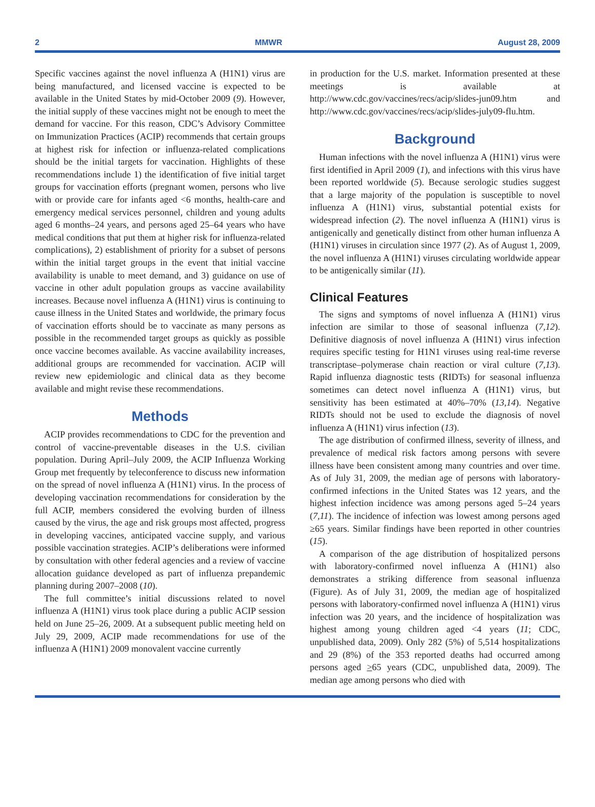2 MMWR August 28, 2009
Specific vaccines against the novel influenza A (H1N1) virus are being manufactured, and licensed vaccine is expected to be available in the United States by mid-October 2009 (9). However, the initial supply of these vaccines might not be enough to meet the demand for vaccine. For this reason, CDC’s Advisory Committee on Immunization Practices (ACIP) recommends that certain groups at highest risk for infection or influenza-related complications should be the initial targets for vaccination. Highlights of these recommendations include 1) the identification of five initial target groups for vaccination efforts (pregnant women, persons who live with or provide care for infants aged <6 months, health-care and emergency medical services personnel, children and young adults aged 6 months–24 years, and persons aged 25–64 years who have medical conditions that put them at higher risk for influenza-related complications), 2) establishment of priority for a subset of persons within the initial target groups in the event that initial vaccine availability is unable to meet demand, and 3) guidance on use of vaccine in other adult population groups as vaccine availability increases. Because novel influenza A (H1N1) virus is continuing to cause illness in the United States and worldwide, the primary focus of vaccination efforts should be to vaccinate as many persons as possible in the recommended target groups as quickly as possible once vaccine becomes available. As vaccine availability increases, additional groups are recommended for vaccination. ACIP will review new epidemiologic and clinical data as they become available and might revise these recommendations.
Methods
ACIP provides recommendations to CDC for the prevention and control of vaccine-preventable diseases in the U.S. civilian population. During April–July 2009, the ACIP Influenza Working Group met frequently by teleconference to discuss new information on the spread of novel influenza A (H1N1) virus. In the process of developing vaccination recommendations for consideration by the full ACIP, members considered the evolving burden of illness caused by the virus, the age and risk groups most affected, progress in developing vaccines, anticipated vaccine supply, and various possible vaccination strategies. ACIP’s deliberations were informed by consultation with other federal agencies and a review of vaccine allocation guidance developed as part of influenza prepandemic planning during 2007–2008 (10).
The full committee’s initial discussions related to novel influenza A (H1N1) virus took place during a public ACIP session held on June 25–26, 2009. At a subsequent public meeting held on July 29, 2009, ACIP made recommendations for use of the influenza A (H1N1) 2009 monovalent vaccine currently
in production for the U.S. market. Information presented at these meetings is available at http://www.cdc.gov/vaccines/recs/acip/slides-jun09.htm and http://www.cdc.gov/vaccines/recs/acip/slides-july09-flu.htm.
Background
Human infections with the novel influenza A (H1N1) virus were first identified in April 2009 (1), and infections with this virus have been reported worldwide (5). Because serologic studies suggest that a large majority of the population is susceptible to novel influenza A (H1N1) virus, substantial potential exists for widespread infection (2). The novel influenza A (H1N1) virus is antigenically and genetically distinct from other human influenza A (H1N1) viruses in circulation since 1977 (2). As of August 1, 2009, the novel influenza A (H1N1) viruses circulating worldwide appear to be antigenically similar (11).
Clinical Features
The signs and symptoms of novel influenza A (H1N1) virus infection are similar to those of seasonal influenza (7,12). Definitive diagnosis of novel influenza A (H1N1) virus infection requires specific testing for H1N1 viruses using real-time reverse transcriptase–polymerase chain reaction or viral culture (7,13). Rapid influenza diagnostic tests (RIDTs) for seasonal influenza sometimes can detect novel influenza A (H1N1) virus, but sensitivity has been estimated at 40%–70% (13,14). Negative RIDTs should not be used to exclude the diagnosis of novel influenza A (H1N1) virus infection (13).
The age distribution of confirmed illness, severity of illness, and prevalence of medical risk factors among persons with severe illness have been consistent among many countries and over time. As of July 31, 2009, the median age of persons with laboratory-confirmed infections in the United States was 12 years, and the highest infection incidence was among persons aged 5–24 years (7,11). The incidence of infection was lowest among persons aged ≥65 years. Similar findings have been reported in other countries (15).
A comparison of the age distribution of hospitalized persons with laboratory-confirmed novel influenza A (H1N1) also demonstrates a striking difference from seasonal influenza (Figure). As of July 31, 2009, the median age of hospitalized persons with laboratory-confirmed novel influenza A (H1N1) virus infection was 20 years, and the incidence of hospitalization was highest among young children aged <4 years (11; CDC, unpublished data, 2009). Only 282 (5%) of 5,514 hospitalizations and 29 (8%) of the 353 reported deaths had occurred among persons aged >65 years (CDC, unpublished data, 2009). The median age among persons who died with